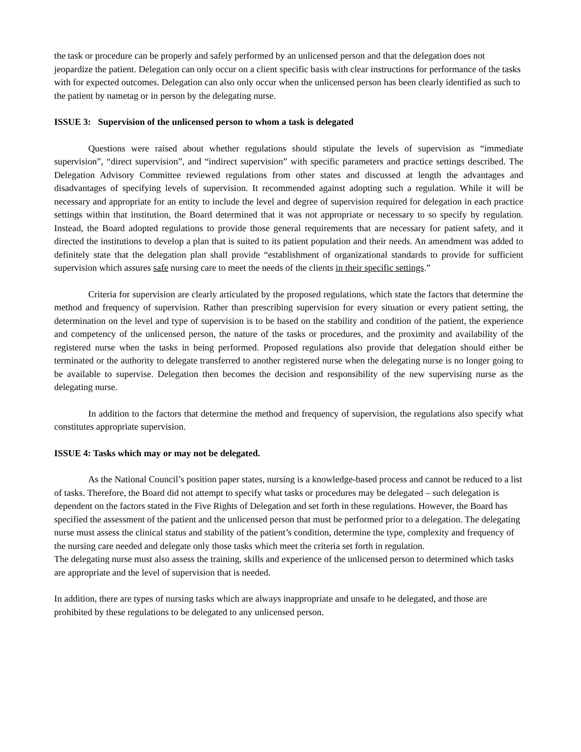the task or procedure can be properly and safely performed by an unlicensed person and that the delegation does not jeopardize the patient. Delegation can only occur on a client specific basis with clear instructions for performance of the tasks with for expected outcomes. Delegation can also only occur when the unlicensed person has been clearly identified as such to the patient by nametag or in person by the delegating nurse.
ISSUE 3: Supervision of the unlicensed person to whom a task is delegated
Questions were raised about whether regulations should stipulate the levels of supervision as “immediate supervision”, “direct supervision”, and “indirect supervision” with specific parameters and practice settings described. The Delegation Advisory Committee reviewed regulations from other states and discussed at length the advantages and disadvantages of specifying levels of supervision. It recommended against adopting such a regulation. While it will be necessary and appropriate for an entity to include the level and degree of supervision required for delegation in each practice settings within that institution, the Board determined that it was not appropriate or necessary to so specify by regulation. Instead, the Board adopted regulations to provide those general requirements that are necessary for patient safety, and it directed the institutions to develop a plan that is suited to its patient population and their needs. An amendment was added to definitely state that the delegation plan shall provide “establishment of organizational standards to provide for sufficient supervision which assures safe nursing care to meet the needs of the clients in their specific settings.”
Criteria for supervision are clearly articulated by the proposed regulations, which state the factors that determine the method and frequency of supervision. Rather than prescribing supervision for every situation or every patient setting, the determination on the level and type of supervision is to be based on the stability and condition of the patient, the experience and competency of the unlicensed person, the nature of the tasks or procedures, and the proximity and availability of the registered nurse when the tasks in being performed. Proposed regulations also provide that delegation should either be terminated or the authority to delegate transferred to another registered nurse when the delegating nurse is no longer going to be available to supervise. Delegation then becomes the decision and responsibility of the new supervising nurse as the delegating nurse.
In addition to the factors that determine the method and frequency of supervision, the regulations also specify what constitutes appropriate supervision.
ISSUE 4: Tasks which may or may not be delegated.
As the National Council’s position paper states, nursing is a knowledge-based process and cannot be reduced to a list of tasks. Therefore, the Board did not attempt to specify what tasks or procedures may be delegated – such delegation is dependent on the factors stated in the Five Rights of Delegation and set forth in these regulations. However, the Board has specified the assessment of the patient and the unlicensed person that must be performed prior to a delegation. The delegating nurse must assess the clinical status and stability of the patient’s condition, determine the type, complexity and frequency of the nursing care needed and delegate only those tasks which meet the criteria set forth in regulation.
The delegating nurse must also assess the training, skills and experience of the unlicensed person to determined which tasks are appropriate and the level of supervision that is needed.
In addition, there are types of nursing tasks which are always inappropriate and unsafe to be delegated, and those are prohibited by these regulations to be delegated to any unlicensed person.